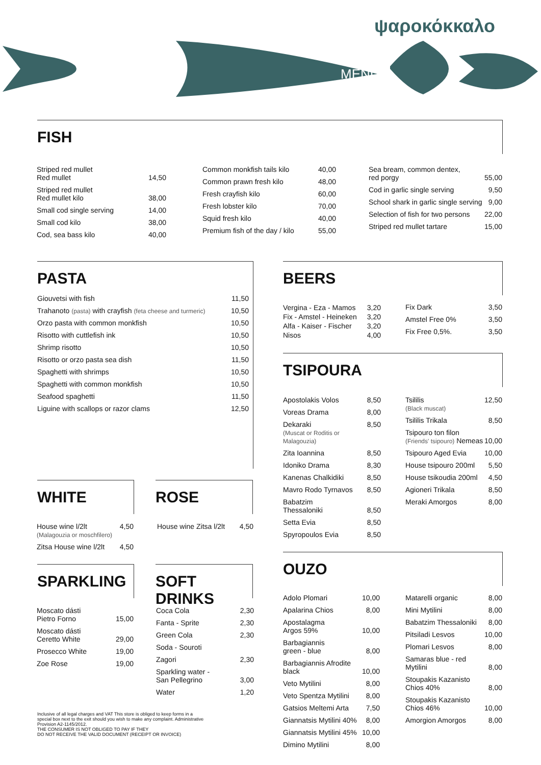ψαροκόκκαλο
MENU
FISH
| Striped red mullet Red mullet | 14,50 |
| Striped red mullet Red mullet kilo | 38,00 |
| Small cod single serving | 14,00 |
| Small cod kilo | 38,00 |
| Cod, sea bass kilo | 40,00 |
| Common monkfish tails kilo | 40,00 |
| Common prawn fresh kilo | 48,00 |
| Fresh crayfish kilo | 60,00 |
| Fresh lobster kilo | 70,00 |
| Squid fresh kilo | 40,00 |
| Premium fish of the day / kilo | 55,00 |
| Sea bream, common dentex, red porgy | 55,00 |
| Cod in garlic single serving | 9,50 |
| School shark in garlic single serving | 9,00 |
| Selection of fish for two persons | 22,00 |
| Striped red mullet tartare | 15,00 |
PASTA
| Giouvetsi with fish | 11,50 |
| Trahanoto (pasta) with crayfish (feta cheese and turmeric) | 10,50 |
| Orzo pasta with common monkfish | 10,50 |
| Risotto with cuttlefish ink | 10,50 |
| Shrimp risotto | 10,50 |
| Risotto or orzo pasta sea dish | 11,50 |
| Spaghetti with shrimps | 10,50 |
| Spaghetti with common monkfish | 10,50 |
| Seafood spaghetti | 11,50 |
| Liguine with scallops or razor clams | 12,50 |
BEERS
| Vergina - Eza - Mamos Fix - Amstel - Heineken Alfa - Kaiser - Fischer Nisos | 3,20 3,20 3,20 4,00 |
| Fix Dark | 3,50 |
| Amstel Free 0% | 3,50 |
| Fix Free 0,5%. | 3,50 |
TSIPOURA
| Apostolakis Volos | 8,50 |
| Voreas Drama | 8,00 |
| Dekaraki (Muscat or Roditis or Malagouzia) | 8,50 |
| Zita Ioannina | 8,50 |
| Idoniko Drama | 8,30 |
| Kanenas Chalkidiki | 8,50 |
| Mavro Rodo Tyrnavos | 8,50 |
| Babatzim Thessaloniki | 8,50 |
| Setta Evia | 8,50 |
| Spyropoulos Evia | 8,50 |
| Tsililis (Black muscat) | 12,50 |
| Tsililis Trikala | 8,50 |
| Tsipouro ton filon (Friends' tsipouro) Nemeas | 10,00 |
| Tsipouro Aged Evia | 10,00 |
| House tsipouro 200ml | 5,50 |
| House tsikoudia 200ml | 4,50 |
| Agioneri Trikala | 8,50 |
| Meraki Amorgos | 8,00 |
WHITE ROSE
| House wine l/2lt (Malagouzia or moschfilero) | 4,50 |
| Zitsa House wine l/2lt | 4,50 |
| House wine Zitsa l/2lt | 4,50 |
SPARKLING SOFT DRINKS
| Moscato dásti Pietro Forno | 15,00 |
| Moscato dásti Ceretto White | 29,00 |
| Prosecco White | 19,00 |
| Zoe Rose | 19,00 |
| Coca Cola | 2,30 |
| Fanta - Sprite | 2,30 |
| Green Cola | 2,30 |
| Soda - Souroti | |
| Zagori | 2,30 |
| Sparkling water - San Pellegrino | 3,00 |
| Water | 1,20 |
OUZO
| Adolo Plomari | 10,00 |
| Apalarina Chios | 8,00 |
| Apostalagma Argos 59% | 10,00 |
| Barbagiannis green - blue | 8,00 |
| Barbagiannis Afrodite black | 10,00 |
| Veto Mytilini | 8,00 |
| Veto Spentza Mytilini | 8,00 |
| Gatsios Meltemi Arta | 7,50 |
| Giannatsis Mytilini 40% | 8,00 |
| Giannatsis Mytilini 45% | 10,00 |
| Dimino Mytilini | 8,00 |
| Matarelli organic | 8,00 |
| Mini Mytilini | 8,00 |
| Babatzim Thessaloniki | 8,00 |
| Pitsiladi Lesvos | 10,00 |
| Plomari Lesvos | 8,00 |
| Samaras blue - red Mytilini | 8,00 |
| Stoupakis Kazanisto Chios 40% | 8,00 |
| Stoupakis Kazanisto Chios 46% | 10,00 |
| Amorgion Amorgos | 8,00 |
Inclusive of all legal charges and VAT This store is obliged to keep forms in a special box next to the exit should you wish to make any complaint. Administrative Provision A2-1145/2012.
THE CONSUMER IS NOT OBLIGED TO PAY IF THEY
DO NOT RECEIVE THE VALID DOCUMENT (RECEIPT OR INVOICE)